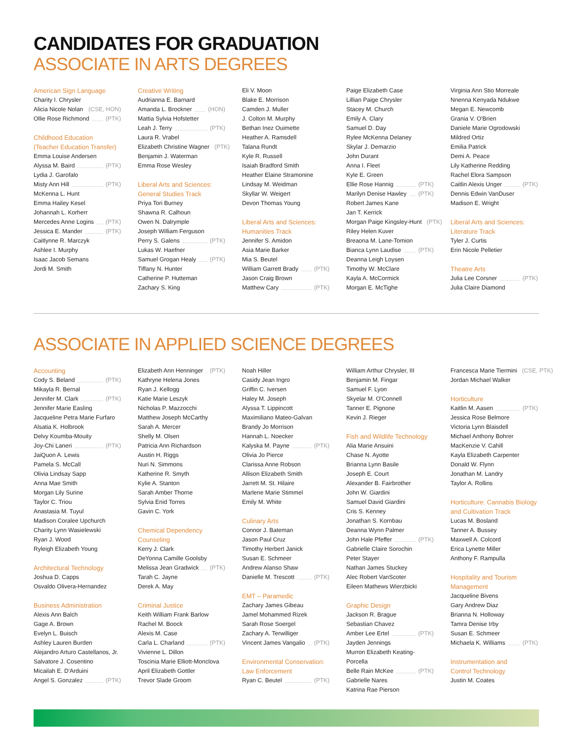CANDIDATES FOR GRADUATION
ASSOCIATE IN ARTS DEGREES
American Sign Language
Charity I. Chrysler
Alicia Nicole Nolan (CSE, HON)
Ollie Rose Richmond (PTK)
Childhood Education
(Teacher Education Transfer)
Emma Louise Andersen
Alyssa M. Baird (PTK)
Lydia J. Garofalo
Misty Ann Hill (PTK)
McKenna L. Hunt
Emma Hailey Kesel
Johannah L. Korherr
Mercedes Anne Logins (PTK)
Jessica E. Mander (PTK)
Caitlynne R. Marczyk
Ashlee I. Murphy
Isaac Jacob Semans
Jordi M. Smith
Creative Writing
Audrianna E. Barnard
Amanda L. Brockner (HON)
Mattia Sylvia Hofstetter
Leah J. Terry (PTK)
Laura R. Vrabel
Elizabeth Christine Wagner (PTK)
Benjamin J. Waterman
Emma Rose Wesley
Liberal Arts and Sciences:
General Studies Track
Priya Tori Burney
Shawna R. Calhoun
Owen N. Dalrymple
Joseph William Ferguson
Perry S. Galens (PTK)
Lukas W. Haefner
Samuel Grogan Healy (PTK)
Tiffany N. Hunter
Catherine P. Hutteman
Zachary S. King
Eli V. Moon
Blake E. Morrison
Camden J. Muller
J. Colton M. Murphy
Bethan Inez Ouimette
Heather A. Ramsdell
Talana Rundt
Kyle R. Russell
Isaiah Bradford Smith
Heather Elaine Stramonine
Lindsay M. Weidman
Skyllar W. Weigert
Devon Thomas Young
Liberal Arts and Sciences:
Humanities Track
Jennifer S. Amidon
Asia Marie Barker
Mia S. Beutel
William Garrett Brady (PTK)
Jason Craig Brown
Matthew Cary (PTK)
Paige Elizabeth Case
Lillian Paige Chrysler
Stacey M. Church
Emily A. Clary
Samuel D. Day
Rylee McKenna Delaney
Skylar J. Demarzio
John Durant
Anna I. Fleet
Kyle E. Green
Ellie Rose Hannig (PTK)
Marilyn Denise Hawley (PTK)
Robert James Kane
Jan T. Kerrick
Morgan Paige Kingsley-Hunt (PTK)
Riley Helen Kuver
Breaona M. Lane-Tomion
Bianca Lynn Laudise (PTK)
Deanna Leigh Loysen
Timothy W. McClare
Kayla A. McCormick
Morgan E. McTighe
Virginia Ann Stio Morreale
Nnenna Kenyada Ndukwe
Megan E. Newcomb
Grania V. O'Brien
Daniele Marie Ogrodowski
Mildred Ortiz
Emilia Patrick
Demi A. Peace
Lily Katherine Redding
Rachel Elora Sampson
Caitlin Alexis Unger (PTK)
Dennis Edwin VanDuser
Madison E. Wright
Liberal Arts and Sciences:
Literature Track
Tyler J. Curtis
Erin Nicole Pelletier
Theatre Arts
Julia Lee Corsner (PTK)
Julia Claire Diamond
ASSOCIATE IN APPLIED SCIENCE DEGREES
Accounting
Cody S. Beland (PTK)
Mikayla R. Bernal
Jennifer M. Clark (PTK)
Jennifer Marie Easling
Jacqueline Petra Marie Furfaro
Alsatia K. Holbrook
Delvy Koumba-Mouity
Joy-Chi Laneri (PTK)
JaiQuon A. Lewis
Pamela S. McCall
Olivia Lindsay Sapp
Anna Mae Smith
Morgan Lily Surine
Taylor C. Triou
Anastasia M. Tuyul
Madison Coralee Upchurch
Charity Lynn Wasielewski
Ryan J. Wood
Ryleigh Elizabeth Young
Architectural Technology
Joshua D. Capps
Osvaldo Olivera-Hernandez
Business Administration
Alexis Ann Balch
Gage A. Brown
Evelyn L. Buisch
Ashley Lauren Burden
Alejandro Arturo Castellanos, Jr.
Salvatore J. Cosentino
Micailah E. D'Arduini
Angel S. Gonzalez (PTK)
Elizabeth Ann Henninger (PTK)
Kathryne Helena Jones
Ryan J. Kellogg
Katie Marie Leszyk
Nicholas P. Mazzocchi
Matthew Joseph McCarthy
Sarah A. Mercer
Shelly M. Olsen
Patricia Ann Richardson
Austin H. Riggs
Nuri N. Simmons
Katherine R. Smyth
Kylie A. Stanton
Sarah Amber Thorne
Sylvia Enid Torres
Gavin C. York
Chemical Dependency
Counseling
Kerry J. Clark
DeYonna Camille Goolsby
Melissa Jean Gradwick (PTK)
Tarah C. Jayne
Derek A. May
Criminal Justice
Keith William Frank Barlow
Rachel M. Boock
Alexis M. Case
Carla L. Charland (PTK)
Vivienne L. Dillon
Toscinia Marie Elliott-Monclova
April Elizabeth Gottler
Trevor Slade Groom
Noah Hiller
Casidy Jean Ingro
Griffin C. Iversen
Haley M. Joseph
Alyssa T. Lippincott
Maximiliano Mateo-Galvan
Brandy Jo Morrison
Hannah L. Noecker
Kalyska M. Payne (PTK)
Olivia Jo Pierce
Clarissa Anne Robson
Allison Elizabeth Smith
Jarrett M. St. Hilaire
Marlene Marie Stimmel
Emily M. White
Culinary Arts
Connor J. Bateman
Jason Paul Cruz
Timothy Herbert Janick
Susan E. Schmeer
Andrew Alanso Shaw
Danielle M. Trescott (PTK)
EMT – Paramedic
Zachary James Gibeau
Jamel Mohammed Rizek
Sarah Rose Soergel
Zachary A. Terwilliger
Vincent James Vangalio (PTK)
Environmental Conservation:
Law Enforcement
Ryan C. Beutel (PTK)
William Arthur Chrysler, III
Benjamin M. Fingar
Samuel F. Lyon
Skyelar M. O'Connell
Tanner E. Pignone
Kevin J. Rieger
Fish and Wildlife Technology
Alia Marie Ansuini
Chase N. Ayotte
Brianna Lynn Basile
Joseph E. Court
Alexander B. Fairbrother
John W. Giardini
Samuel David Giardini
Cris S. Kenney
Jonathan S. Kornbau
Deanna Wynn Palmer
John Hale Pfeffer (PTK)
Gabrielle Claire Sorochin
Peter Stayer
Nathan James Stuckey
Alec Robert VanScoter
Eileen Mathews Wierzbicki
Graphic Design
Jackson R. Brague
Sebastian Chavez
Amber Lee Ertel (PTK)
Jayden Jennings
Murron Elizabeth Keating-Porcella
Belle Rain McKee (PTK)
Gabrielle Nares
Katrina Rae Pierson
Francesca Marie Tiermini (CSE, PTK)
Jordan Michael Walker
Horticulture
Kaitlin M. Aasen (PTK)
Jessica Rose Belmore
Victoria Lynn Blaisdell
Michael Anthony Bohrer
MacKenzie V. Cahill
Kayla Elizabeth Carpenter
Donald W. Flynn
Jonathan M. Landry
Taylor A. Rollins
Horticulture: Cannabis Biology
and Cultivation Track
Lucas M. Bosland
Tanner A. Bussey
Maxwell A. Colcord
Erica Lynette Miller
Anthony F. Rampulla
Hospitality and Tourism
Management
Jacqueline Bivens
Gary Andrew Diaz
Brianna N. Holloway
Tamra Denise Irby
Susan E. Schmeer
Michaela K. Williams (PTK)
Instrumentation and
Control Technology
Justin M. Coates